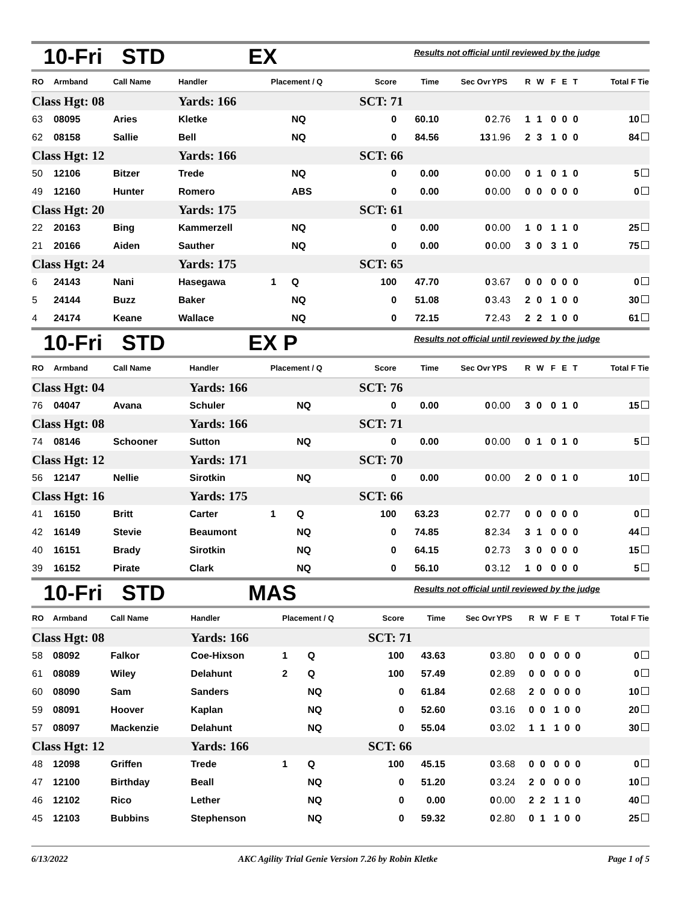10-Fri STD EX Results not official until reviewed by the judge
| RO | Armband | Call Name | Handler | Placement / Q | | Score | Time | Sec Ovr | YPS | R | W | F | E | T | Total F Tie |
| --- | --- | --- | --- | --- | --- | --- | --- | --- | --- | --- | --- | --- | --- | --- | --- |
| Class Hgt: 08 | | | Yards: 166 | | | SCT: 71 | | | | | | | | | |
| 63 | 08095 | Aries | Kletke | | NQ | 0 | 60.10 | 0 | 2.76 | 1 | 1 | 0 | 0 | 0 | 10 |
| 62 | 08158 | Sallie | Bell | | NQ | 0 | 84.56 | 13 | 1.96 | 2 | 3 | 1 | 0 | 0 | 84 |
| Class Hgt: 12 | | | Yards: 166 | | | SCT: 66 | | | | | | | | | |
| 50 | 12106 | Bitzer | Trede | | NQ | 0 | 0.00 | 0 | 0.00 | 0 | 1 | 0 | 1 | 0 | 5 |
| 49 | 12160 | Hunter | Romero | | ABS | 0 | 0.00 | 0 | 0.00 | 0 | 0 | 0 | 0 | 0 | 0 |
| Class Hgt: 20 | | | Yards: 175 | | | SCT: 61 | | | | | | | | | |
| 22 | 20163 | Bing | Kammerzell | | NQ | 0 | 0.00 | 0 | 0.00 | 1 | 0 | 1 | 1 | 0 | 25 |
| 21 | 20166 | Aiden | Sauther | | NQ | 0 | 0.00 | 0 | 0.00 | 3 | 0 | 3 | 1 | 0 | 75 |
| Class Hgt: 24 | | | Yards: 175 | | | SCT: 65 | | | | | | | | | |
| 6 | 24143 | Nani | Hasegawa | 1 | Q | 100 | 47.70 | 0 | 3.67 | 0 | 0 | 0 | 0 | 0 | 0 |
| 5 | 24144 | Buzz | Baker | | NQ | 0 | 51.08 | 0 | 3.43 | 2 | 0 | 1 | 0 | 0 | 30 |
| 4 | 24174 | Keane | Wallace | | NQ | 0 | 72.15 | 7 | 2.43 | 2 | 2 | 1 | 0 | 0 | 61 |
10-Fri STD EX P Results not official until reviewed by the judge
| RO | Armband | Call Name | Handler | Placement / Q | | Score | Time | Sec Ovr | YPS | R | W | F | E | T | Total F Tie |
| --- | --- | --- | --- | --- | --- | --- | --- | --- | --- | --- | --- | --- | --- | --- | --- |
| Class Hgt: 04 | | | Yards: 166 | | | SCT: 76 | | | | | | | | | |
| 76 | 04047 | Avana | Schuler | | NQ | 0 | 0.00 | 0 | 0.00 | 3 | 0 | 0 | 1 | 0 | 15 |
| Class Hgt: 08 | | | Yards: 166 | | | SCT: 71 | | | | | | | | | |
| 74 | 08146 | Schooner | Sutton | | NQ | 0 | 0.00 | 0 | 0.00 | 0 | 1 | 0 | 1 | 0 | 5 |
| Class Hgt: 12 | | | Yards: 171 | | | SCT: 70 | | | | | | | | | |
| 56 | 12147 | Nellie | Sirotkin | | NQ | 0 | 0.00 | 0 | 0.00 | 2 | 0 | 0 | 1 | 0 | 10 |
| Class Hgt: 16 | | | Yards: 175 | | | SCT: 66 | | | | | | | | | |
| 41 | 16150 | Britt | Carter | 1 | Q | 100 | 63.23 | 0 | 2.77 | 0 | 0 | 0 | 0 | 0 | 0 |
| 42 | 16149 | Stevie | Beaumont | | NQ | 0 | 74.85 | 8 | 2.34 | 3 | 1 | 0 | 0 | 0 | 44 |
| 40 | 16151 | Brady | Sirotkin | | NQ | 0 | 64.15 | 0 | 2.73 | 3 | 0 | 0 | 0 | 0 | 15 |
| 39 | 16152 | Pirate | Clark | | NQ | 0 | 56.10 | 0 | 3.12 | 1 | 0 | 0 | 0 | 0 | 5 |
10-Fri STD MAS Results not official until reviewed by the judge
| RO | Armband | Call Name | Handler | Placement / Q | | Score | Time | Sec Ovr | YPS | R | W | F | E | T | Total F Tie |
| --- | --- | --- | --- | --- | --- | --- | --- | --- | --- | --- | --- | --- | --- | --- | --- |
| Class Hgt: 08 | | | Yards: 166 | | | SCT: 71 | | | | | | | | | |
| 58 | 08092 | Falkor | Coe-Hixson | 1 | Q | 100 | 43.63 | 0 | 3.80 | 0 | 0 | 0 | 0 | 0 | 0 |
| 61 | 08089 | Wiley | Delahunt | 2 | Q | 100 | 57.49 | 0 | 2.89 | 0 | 0 | 0 | 0 | 0 | 0 |
| 60 | 08090 | Sam | Sanders | | NQ | 0 | 61.84 | 0 | 2.68 | 2 | 0 | 0 | 0 | 0 | 10 |
| 59 | 08091 | Hoover | Kaplan | | NQ | 0 | 52.60 | 0 | 3.16 | 0 | 0 | 1 | 0 | 0 | 20 |
| 57 | 08097 | Mackenzie | Delahunt | | NQ | 0 | 55.04 | 0 | 3.02 | 1 | 1 | 1 | 0 | 0 | 30 |
| Class Hgt: 12 | | | Yards: 166 | | | SCT: 66 | | | | | | | | | |
| 48 | 12098 | Griffen | Trede | 1 | Q | 100 | 45.15 | 0 | 3.68 | 0 | 0 | 0 | 0 | 0 | 0 |
| 47 | 12100 | Birthday | Beall | | NQ | 0 | 51.20 | 0 | 3.24 | 2 | 0 | 0 | 0 | 0 | 10 |
| 46 | 12102 | Rico | Lether | | NQ | 0 | 0.00 | 0 | 0.00 | 2 | 2 | 1 | 1 | 0 | 40 |
| 45 | 12103 | Bubbins | Stephenson | | NQ | 0 | 59.32 | 0 | 2.80 | 0 | 1 | 1 | 0 | 0 | 25 |
6/13/2022 AKC Agility Trial Genie Version 7.26 by Robin Kletke Page 1 of 5